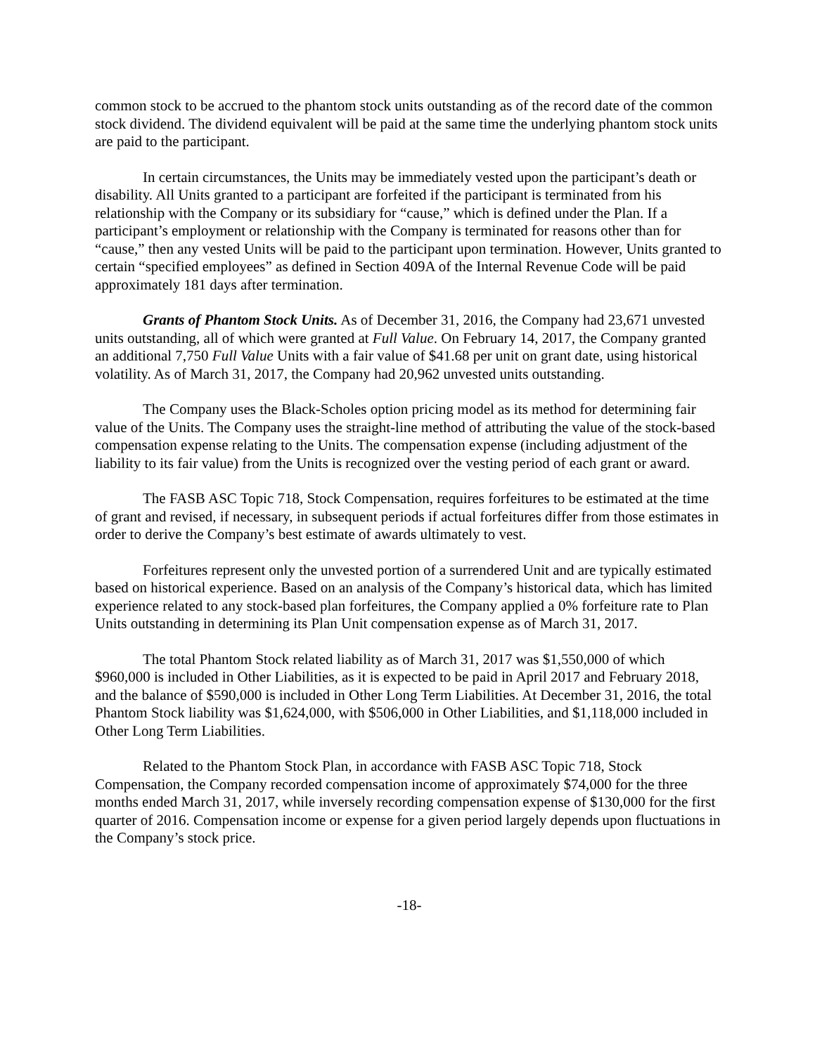common stock to be accrued to the phantom stock units outstanding as of the record date of the common stock dividend. The dividend equivalent will be paid at the same time the underlying phantom stock units are paid to the participant.
In certain circumstances, the Units may be immediately vested upon the participant’s death or disability. All Units granted to a participant are forfeited if the participant is terminated from his relationship with the Company or its subsidiary for “cause,” which is defined under the Plan. If a participant’s employment or relationship with the Company is terminated for reasons other than for “cause,” then any vested Units will be paid to the participant upon termination. However, Units granted to certain “specified employees” as defined in Section 409A of the Internal Revenue Code will be paid approximately 181 days after termination.
Grants of Phantom Stock Units. As of December 31, 2016, the Company had 23,671 unvested units outstanding, all of which were granted at Full Value. On February 14, 2017, the Company granted an additional 7,750 Full Value Units with a fair value of $41.68 per unit on grant date, using historical volatility. As of March 31, 2017, the Company had 20,962 unvested units outstanding.
The Company uses the Black-Scholes option pricing model as its method for determining fair value of the Units. The Company uses the straight-line method of attributing the value of the stock-based compensation expense relating to the Units. The compensation expense (including adjustment of the liability to its fair value) from the Units is recognized over the vesting period of each grant or award.
The FASB ASC Topic 718, Stock Compensation, requires forfeitures to be estimated at the time of grant and revised, if necessary, in subsequent periods if actual forfeitures differ from those estimates in order to derive the Company’s best estimate of awards ultimately to vest.
Forfeitures represent only the unvested portion of a surrendered Unit and are typically estimated based on historical experience. Based on an analysis of the Company’s historical data, which has limited experience related to any stock-based plan forfeitures, the Company applied a 0% forfeiture rate to Plan Units outstanding in determining its Plan Unit compensation expense as of March 31, 2017.
The total Phantom Stock related liability as of March 31, 2017 was $1,550,000 of which $960,000 is included in Other Liabilities, as it is expected to be paid in April 2017 and February 2018, and the balance of $590,000 is included in Other Long Term Liabilities. At December 31, 2016, the total Phantom Stock liability was $1,624,000, with $506,000 in Other Liabilities, and $1,118,000 included in Other Long Term Liabilities.
Related to the Phantom Stock Plan, in accordance with FASB ASC Topic 718, Stock Compensation, the Company recorded compensation income of approximately $74,000 for the three months ended March 31, 2017, while inversely recording compensation expense of $130,000 for the first quarter of 2016. Compensation income or expense for a given period largely depends upon fluctuations in the Company’s stock price.
-18-